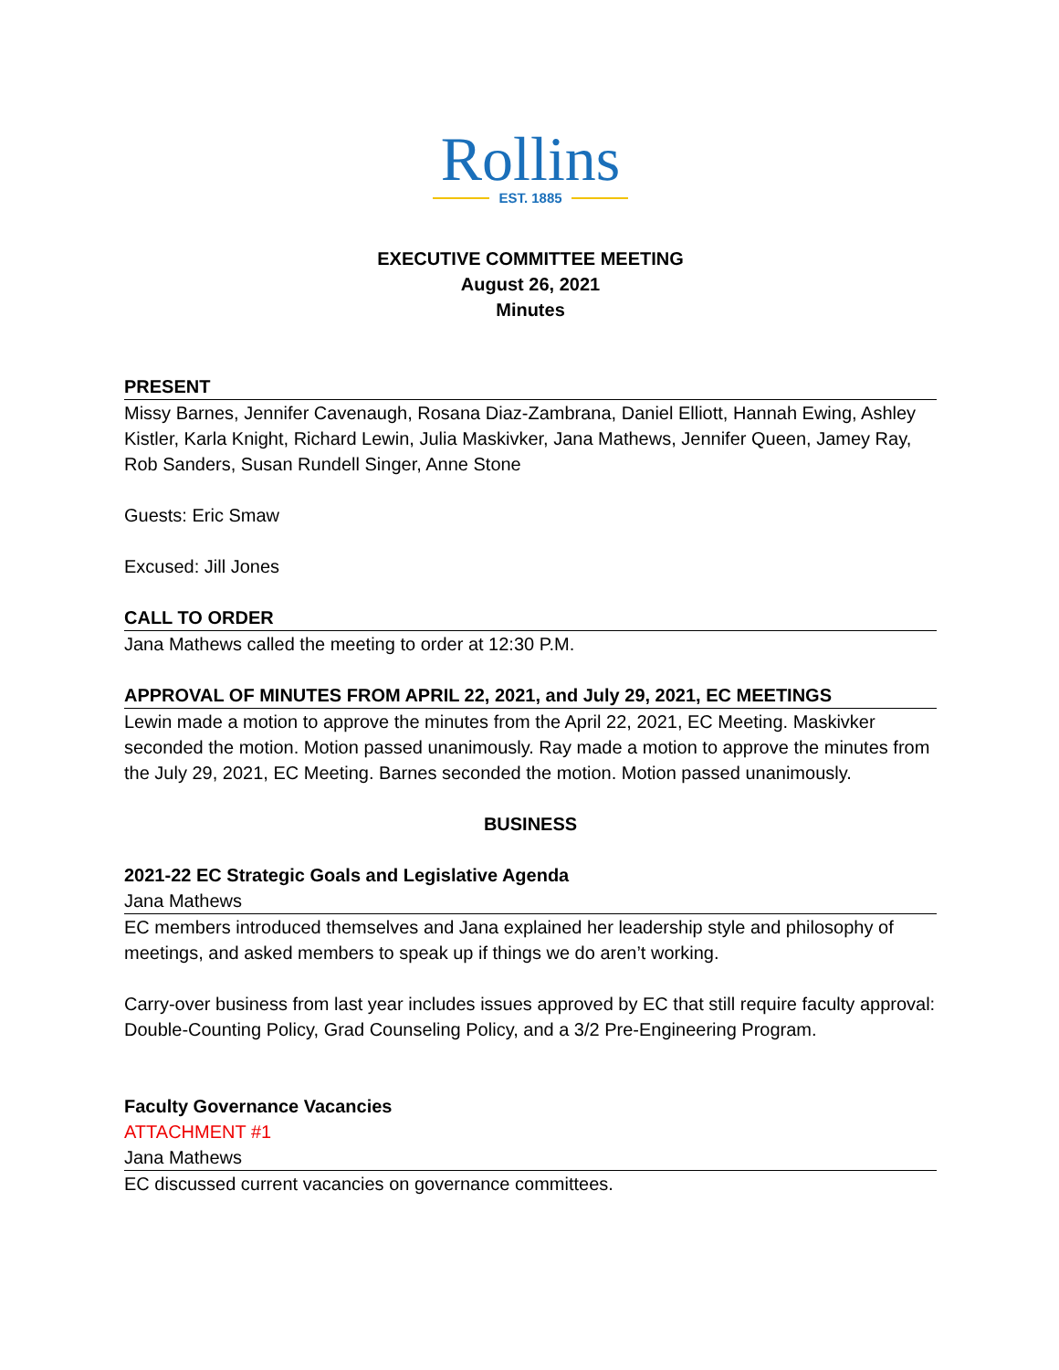Rollins
EST. 1885
EXECUTIVE COMMITTEE MEETING
August 26, 2021
Minutes
PRESENT
Missy Barnes, Jennifer Cavenaugh, Rosana Diaz-Zambrana, Daniel Elliott, Hannah Ewing, Ashley Kistler, Karla Knight, Richard Lewin, Julia Maskivker, Jana Mathews, Jennifer Queen, Jamey Ray, Rob Sanders, Susan Rundell Singer, Anne Stone
Guests: Eric Smaw
Excused: Jill Jones
CALL TO ORDER
Jana Mathews called the meeting to order at 12:30 P.M.
APPROVAL OF MINUTES FROM APRIL 22, 2021, and July 29, 2021, EC MEETINGS
Lewin made a motion to approve the minutes from the April 22, 2021, EC Meeting. Maskivker seconded the motion. Motion passed unanimously. Ray made a motion to approve the minutes from the July 29, 2021, EC Meeting. Barnes seconded the motion. Motion passed unanimously.
BUSINESS
2021-22 EC Strategic Goals and Legislative Agenda
Jana Mathews
EC members introduced themselves and Jana explained her leadership style and philosophy of meetings, and asked members to speak up if things we do aren’t working.
Carry-over business from last year includes issues approved by EC that still require faculty approval: Double-Counting Policy, Grad Counseling Policy, and a 3/2 Pre-Engineering Program.
Faculty Governance Vacancies
ATTACHMENT #1
Jana Mathews
EC discussed current vacancies on governance committees.